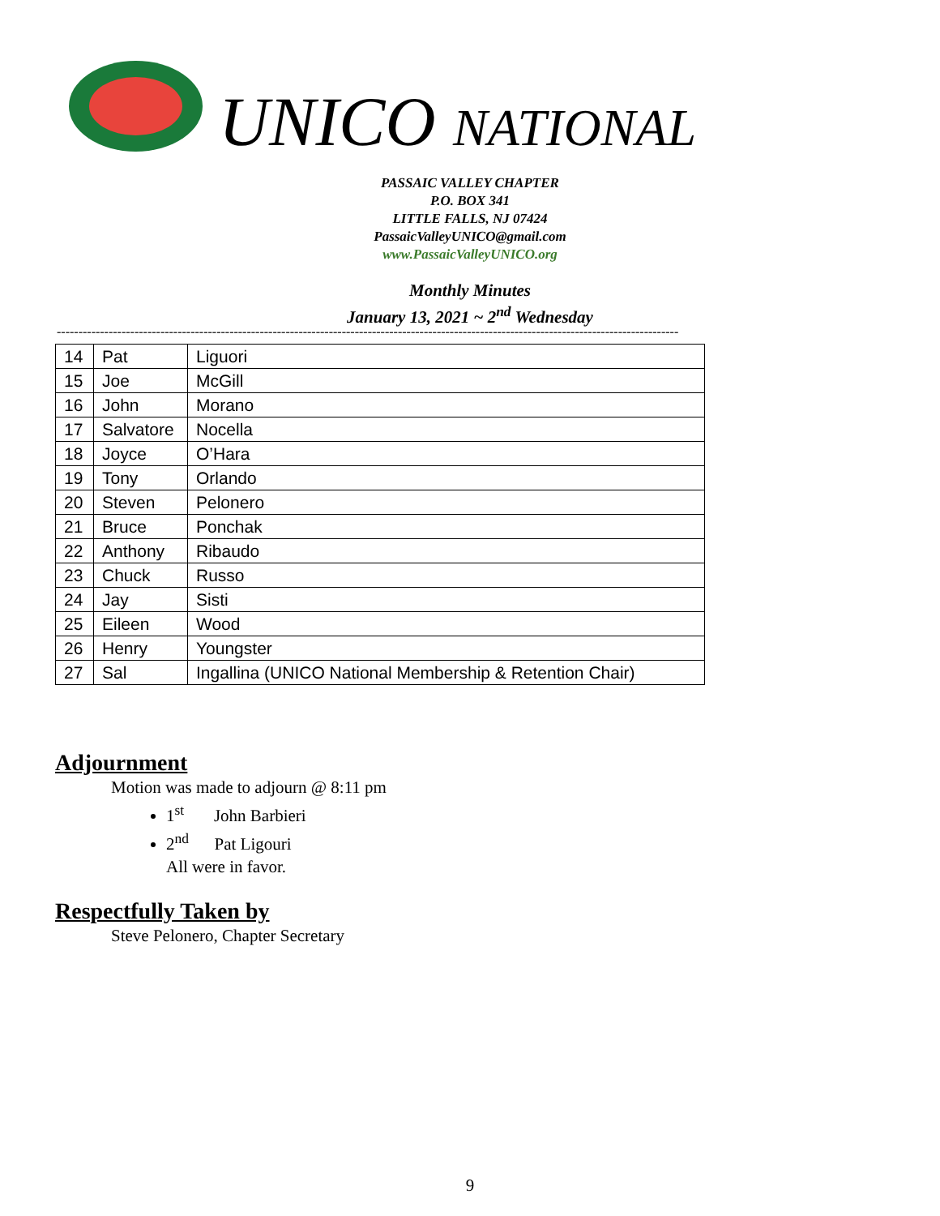UNICO NATIONAL
PASSAIC VALLEY CHAPTER
P.O. BOX 341
LITTLE FALLS, NJ 07424
PassaicValleyUNICO@gmail.com
www.PassaicValleyUNICO.org
Monthly Minutes
January 13, 2021 ~ 2<sup>nd</sup> Wednesday
------------------------------------------------------------------------------------------------------------------------------------------------
| 14 | Pat | Liguori |
| 15 | Joe | McGill |
| 16 | John | Morano |
| 17 | Salvatore | Nocella |
| 18 | Joyce | O’Hara |
| 19 | Tony | Orlando |
| 20 | Steven | Pelonero |
| 21 | Bruce | Ponchak |
| 22 | Anthony | Ribaudo |
| 23 | Chuck | Russo |
| 24 | Jay | Sisti |
| 25 | Eileen | Wood |
| 26 | Henry | Youngster |
| 27 | Sal | Ingallina (UNICO National Membership & Retention Chair) |
Adjournment
Motion was made to adjourn @ 8:11 pm
1<sup>st</sup> John Barbieri
2<sup>nd</sup> Pat Ligouri
All were in favor.
Respectfully Taken by
Steve Pelonero, Chapter Secretary
9